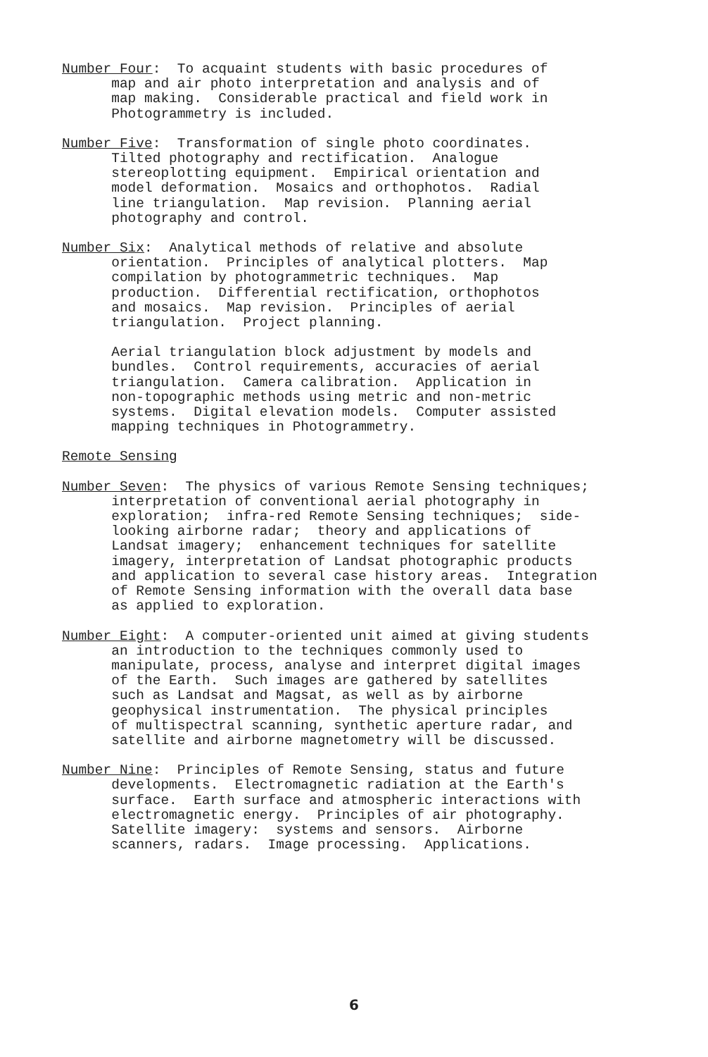Number Four: To acquaint students with basic procedures of map and air photo interpretation and analysis and of map making. Considerable practical and field work in Photogrammetry is included.
Number Five: Transformation of single photo coordinates. Tilted photography and rectification. Analogue stereoplotting equipment. Empirical orientation and model deformation. Mosaics and orthophotos. Radial line triangulation. Map revision. Planning aerial photography and control.
Number Six: Analytical methods of relative and absolute orientation. Principles of analytical plotters. Map compilation by photogrammetric techniques. Map production. Differential rectification, orthophotos and mosaics. Map revision. Principles of aerial triangulation. Project planning.
Aerial triangulation block adjustment by models and bundles. Control requirements, accuracies of aerial triangulation. Camera calibration. Application in non-topographic methods using metric and non-metric systems. Digital elevation models. Computer assisted mapping techniques in Photogrammetry.
Remote Sensing
Number Seven: The physics of various Remote Sensing techniques; interpretation of conventional aerial photography in exploration; infra-red Remote Sensing techniques; side- looking airborne radar; theory and applications of Landsat imagery; enhancement techniques for satellite imagery, interpretation of Landsat photographic products and application to several case history areas. Integration of Remote Sensing information with the overall data base as applied to exploration.
Number Eight: A computer-oriented unit aimed at giving students an introduction to the techniques commonly used to manipulate, process, analyse and interpret digital images of the Earth. Such images are gathered by satellites such as Landsat and Magsat, as well as by airborne geophysical instrumentation. The physical principles of multispectral scanning, synthetic aperture radar, and satellite and airborne magnetometry will be discussed.
Number Nine: Principles of Remote Sensing, status and future developments. Electromagnetic radiation at the Earth's surface. Earth surface and atmospheric interactions with electromagnetic energy. Principles of air photography. Satellite imagery: systems and sensors. Airborne scanners, radars. Image processing. Applications.
6